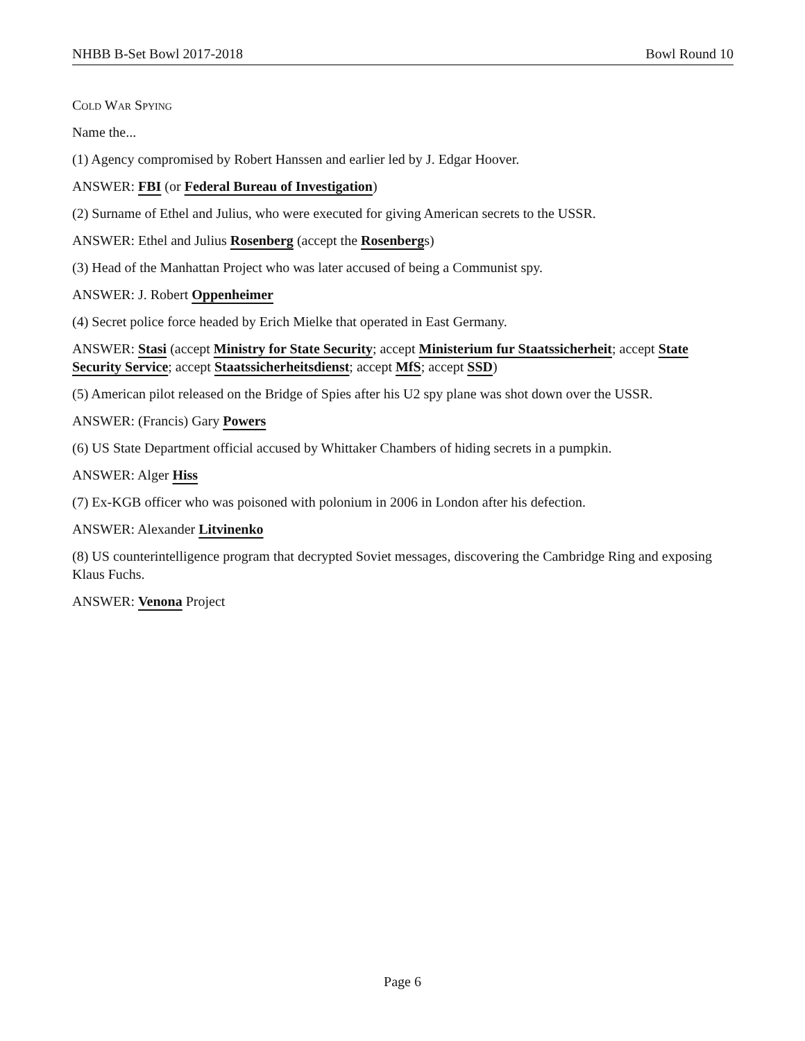NHBB B-Set Bowl 2017-2018 Bowl Round 10
Cold War Spying
Name the...
(1) Agency compromised by Robert Hanssen and earlier led by J. Edgar Hoover.
ANSWER: FBI (or Federal Bureau of Investigation)
(2) Surname of Ethel and Julius, who were executed for giving American secrets to the USSR.
ANSWER: Ethel and Julius Rosenberg (accept the Rosenbergs)
(3) Head of the Manhattan Project who was later accused of being a Communist spy.
ANSWER: J. Robert Oppenheimer
(4) Secret police force headed by Erich Mielke that operated in East Germany.
ANSWER: Stasi (accept Ministry for State Security; accept Ministerium fur Staatssicherheit; accept State Security Service; accept Staatssicherheitsdienst; accept MfS; accept SSD)
(5) American pilot released on the Bridge of Spies after his U2 spy plane was shot down over the USSR.
ANSWER: (Francis) Gary Powers
(6) US State Department official accused by Whittaker Chambers of hiding secrets in a pumpkin.
ANSWER: Alger Hiss
(7) Ex-KGB officer who was poisoned with polonium in 2006 in London after his defection.
ANSWER: Alexander Litvinenko
(8) US counterintelligence program that decrypted Soviet messages, discovering the Cambridge Ring and exposing Klaus Fuchs.
ANSWER: Venona Project
Page 6